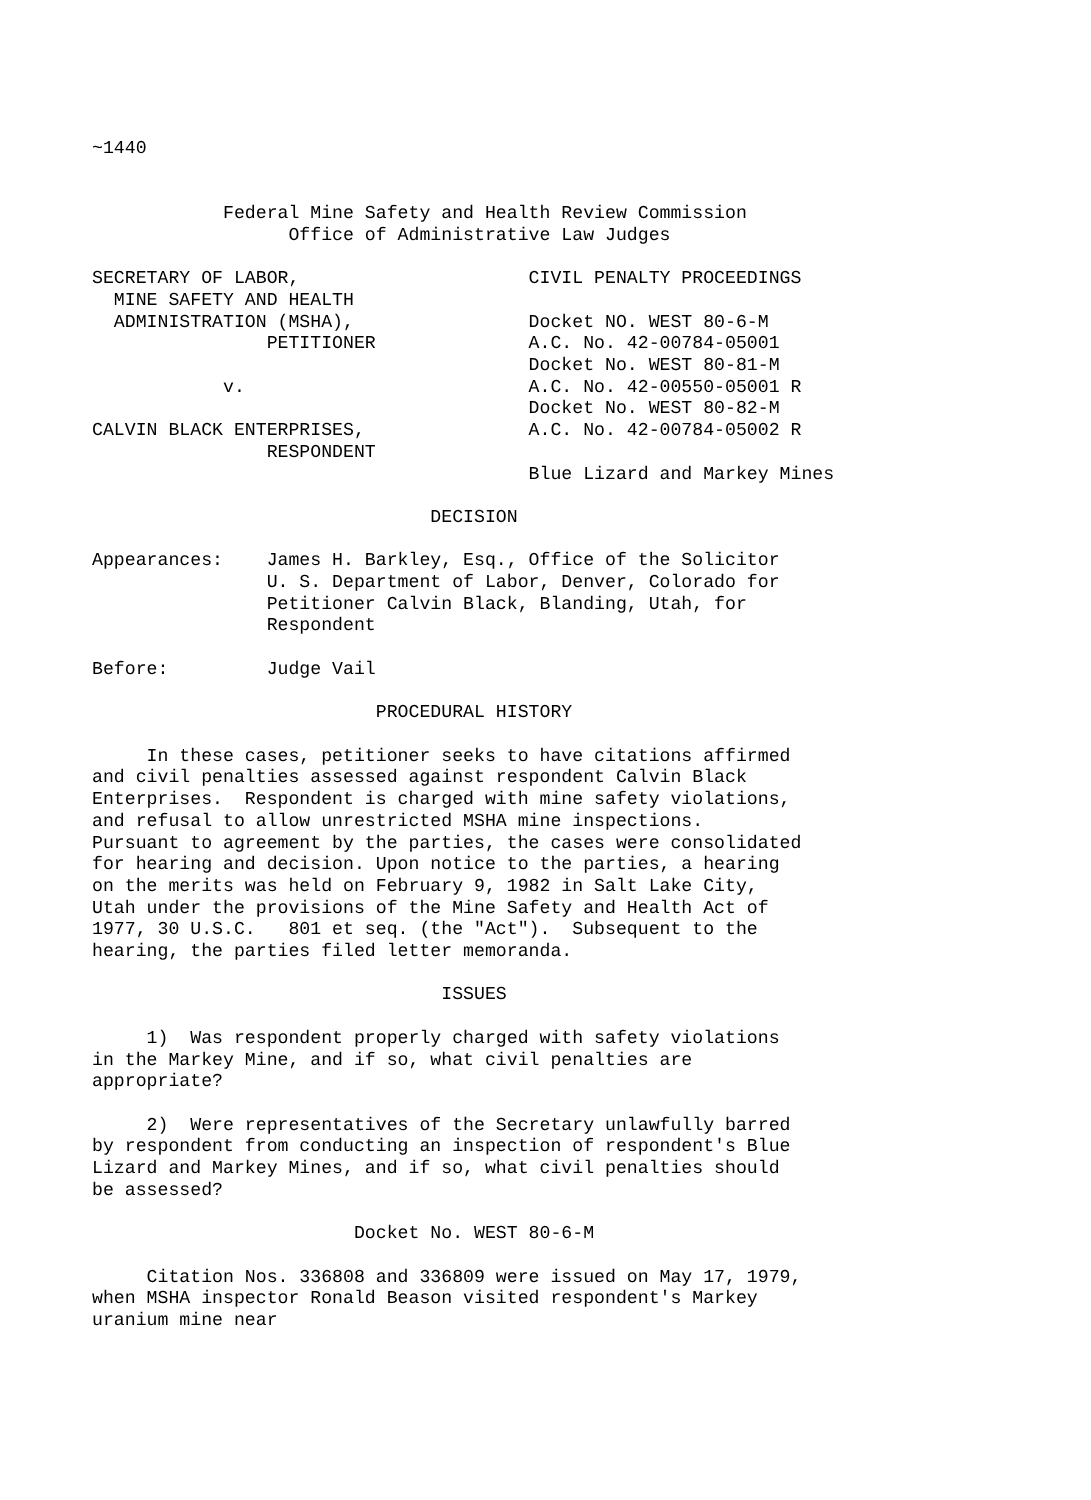~1440


            Federal Mine Safety and Health Review Commission
                  Office of Administrative Law Judges

SECRETARY OF LABOR,                     CIVIL PENALTY PROCEEDINGS
  MINE SAFETY AND HEALTH
  ADMINISTRATION (MSHA),                Docket NO. WEST 80-6-M
                PETITIONER              A.C. No. 42-00784-05001
                                        Docket No. WEST 80-81-M
            v.                          A.C. No. 42-00550-05001 R
                                        Docket No. WEST 80-82-M
CALVIN BLACK ENTERPRISES,               A.C. No. 42-00784-05002 R
                RESPONDENT
                                        Blue Lizard and Markey Mines

                               DECISION

Appearances:    James H. Barkley, Esq., Office of the Solicitor
                U. S. Department of Labor, Denver, Colorado for
                Petitioner Calvin Black, Blanding, Utah, for
                Respondent

Before:         Judge Vail

                          PROCEDURAL HISTORY

     In these cases, petitioner seeks to have citations affirmed
and civil penalties assessed against respondent Calvin Black
Enterprises.  Respondent is charged with mine safety violations,
and refusal to allow unrestricted MSHA mine inspections.
Pursuant to agreement by the parties, the cases were consolidated
for hearing and decision. Upon notice to the parties, a hearing
on the merits was held on February 9, 1982 in Salt Lake City,
Utah under the provisions of the Mine Safety and Health Act of
1977, 30 U.S.C.   801 et seq. (the "Act").  Subsequent to the
hearing, the parties filed letter memoranda.

                                ISSUES

     1)  Was respondent properly charged with safety violations
in the Markey Mine, and if so, what civil penalties are
appropriate?

     2)  Were representatives of the Secretary unlawfully barred
by respondent from conducting an inspection of respondent's Blue
Lizard and Markey Mines, and if so, what civil penalties should
be assessed?

                        Docket No. WEST 80-6-M

     Citation Nos. 336808 and 336809 were issued on May 17, 1979,
when MSHA inspector Ronald Beason visited respondent's Markey
uranium mine near